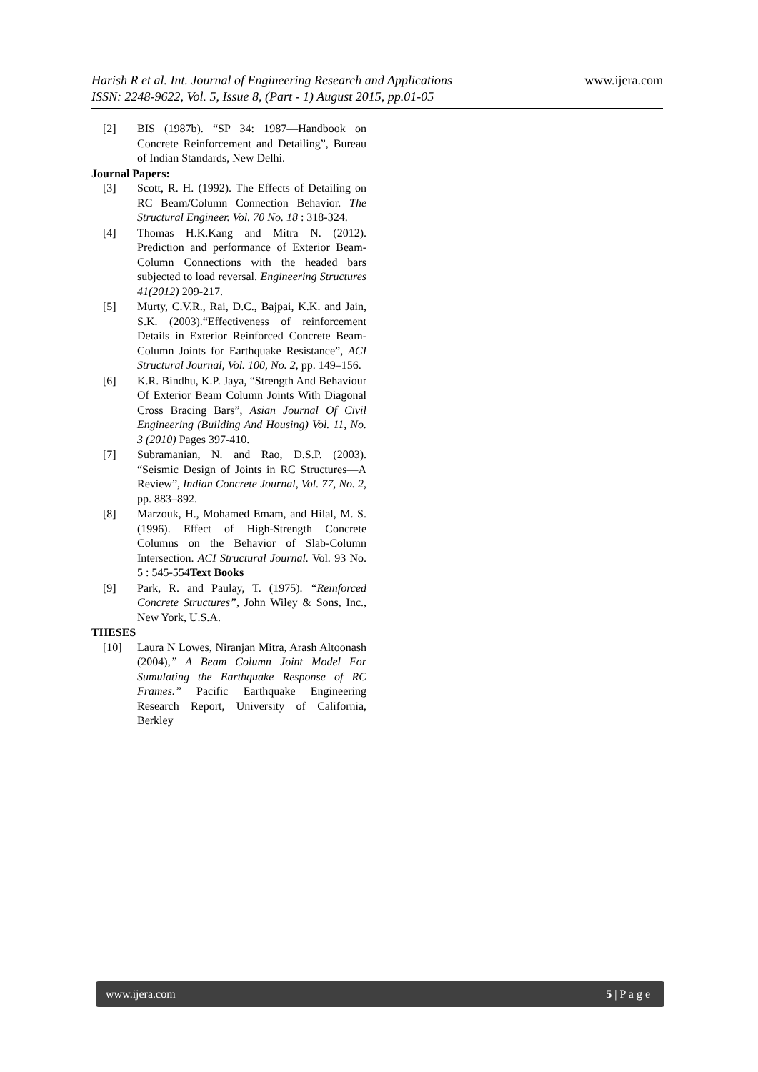www.ijera.com Harish R et al. Int. Journal of Engineering Research and Applications
ISSN: 2248-9622, Vol. 5, Issue 8, (Part - 1) August 2015, pp.01-05
[2] BIS (1987b). “SP 34: 1987—Handbook on Concrete Reinforcement and Detailing”, Bureau of Indian Standards, New Delhi.
Journal Papers:
[3] Scott, R. H. (1992). The Effects of Detailing on RC Beam/Column Connection Behavior. The Structural Engineer. Vol. 70 No. 18 : 318-324.
[4] Thomas H.K.Kang and Mitra N. (2012). Prediction and performance of Exterior Beam-Column Connections with the headed bars subjected to load reversal. Engineering Structures 41(2012) 209-217.
[5] Murty, C.V.R., Rai, D.C., Bajpai, K.K. and Jain, S.K. (2003).“Effectiveness of reinforcement Details in Exterior Reinforced Concrete Beam-Column Joints for Earthquake Resistance”, ACI Structural Journal, Vol. 100, No. 2, pp. 149–156.
[6] K.R. Bindhu, K.P. Jaya, “Strength And Behaviour Of Exterior Beam Column Joints With Diagonal Cross Bracing Bars”, Asian Journal Of Civil Engineering (Building And Housing) Vol. 11, No. 3 (2010) Pages 397-410.
[7] Subramanian, N. and Rao, D.S.P. (2003). “Seismic Design of Joints in RC Structures—A Review”, Indian Concrete Journal, Vol. 77, No. 2, pp. 883–892.
[8] Marzouk, H., Mohamed Emam, and Hilal, M. S. (1996). Effect of High-Strength Concrete Columns on the Behavior of Slab-Column Intersection. ACI Structural Journal. Vol. 93 No. 5 : 545-554Text Books
[9] Park, R. and Paulay, T. (1975). “Reinforced Concrete Structures”, John Wiley & Sons, Inc., New York, U.S.A.
THESES
[10] Laura N Lowes, Niranjan Mitra, Arash Altoonash (2004),” A Beam Column Joint Model For Sumulating the Earthquake Response of RC Frames.” Pacific Earthquake Engineering Research Report, University of California, Berkley
www.ijera.com 5 | P a g e